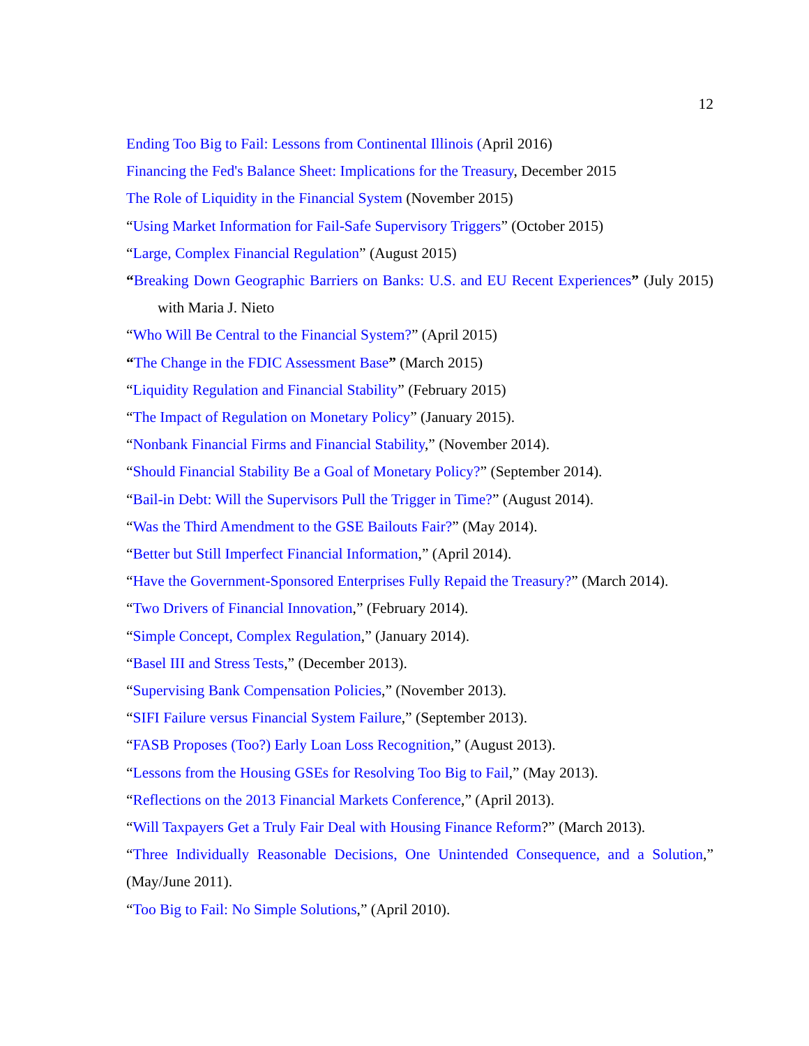12
Ending Too Big to Fail: Lessons from Continental Illinois (April 2016)
Financing the Fed's Balance Sheet: Implications for the Treasury, December 2015
The Role of Liquidity in the Financial System (November 2015)
“Using Market Information for Fail-Safe Supervisory Triggers” (October 2015)
“Large, Complex Financial Regulation” (August 2015)
“Breaking Down Geographic Barriers on Banks: U.S. and EU Recent Experiences” (July 2015) with Maria J. Nieto
“Who Will Be Central to the Financial System?” (April 2015)
“The Change in the FDIC Assessment Base” (March 2015)
“Liquidity Regulation and Financial Stability” (February 2015)
“The Impact of Regulation on Monetary Policy” (January 2015).
“Nonbank Financial Firms and Financial Stability,” (November 2014).
“Should Financial Stability Be a Goal of Monetary Policy?” (September 2014).
“Bail-in Debt: Will the Supervisors Pull the Trigger in Time?” (August 2014).
“Was the Third Amendment to the GSE Bailouts Fair?” (May 2014).
“Better but Still Imperfect Financial Information,” (April 2014).
“Have the Government-Sponsored Enterprises Fully Repaid the Treasury?” (March 2014).
“Two Drivers of Financial Innovation,” (February 2014).
“Simple Concept, Complex Regulation,” (January 2014).
“Basel III and Stress Tests,” (December 2013).
“Supervising Bank Compensation Policies,” (November 2013).
“SIFI Failure versus Financial System Failure,” (September 2013).
“FASB Proposes (Too?) Early Loan Loss Recognition,” (August 2013).
“Lessons from the Housing GSEs for Resolving Too Big to Fail,” (May 2013).
“Reflections on the 2013 Financial Markets Conference,” (April 2013).
“Will Taxpayers Get a Truly Fair Deal with Housing Finance Reform?” (March 2013).
“Three Individually Reasonable Decisions, One Unintended Consequence, and a Solution,” (May/June 2011).
“Too Big to Fail: No Simple Solutions,” (April 2010).